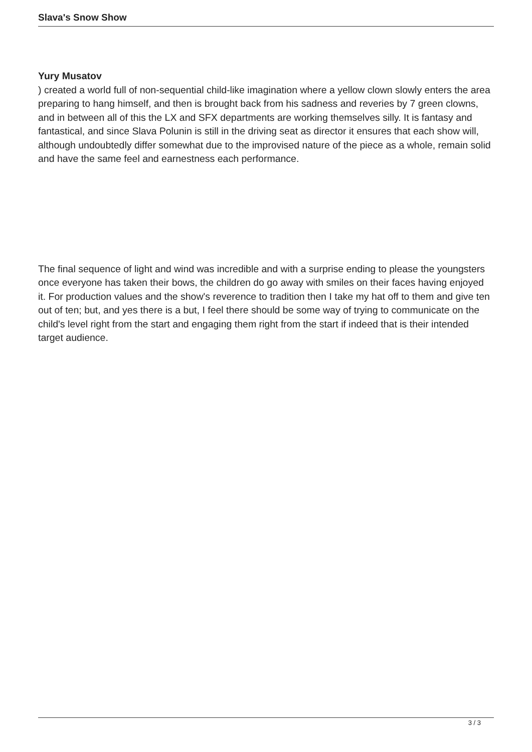Slava's Snow Show
Yury Musatov
) created a world full of non-sequential child-like imagination where a yellow clown slowly enters the area preparing to hang himself, and then is brought back from his sadness and reveries by 7 green clowns, and in between all of this the LX and SFX departments are working themselves silly. It is fantasy and fantastical, and since Slava Polunin is still in the driving seat as director it ensures that each show will, although undoubtedly differ somewhat due to the improvised nature of the piece as a whole, remain solid and have the same feel and earnestness each performance.
The final sequence of light and wind was incredible and with a surprise ending to please the youngsters once everyone has taken their bows, the children do go away with smiles on their faces having enjoyed it. For production values and the show's reverence to tradition then I take my hat off to them and give ten out of ten; but, and yes there is a but, I feel there should be some way of trying to communicate on the child's level right from the start and engaging them right from the start if indeed that is their intended target audience.
3 / 3